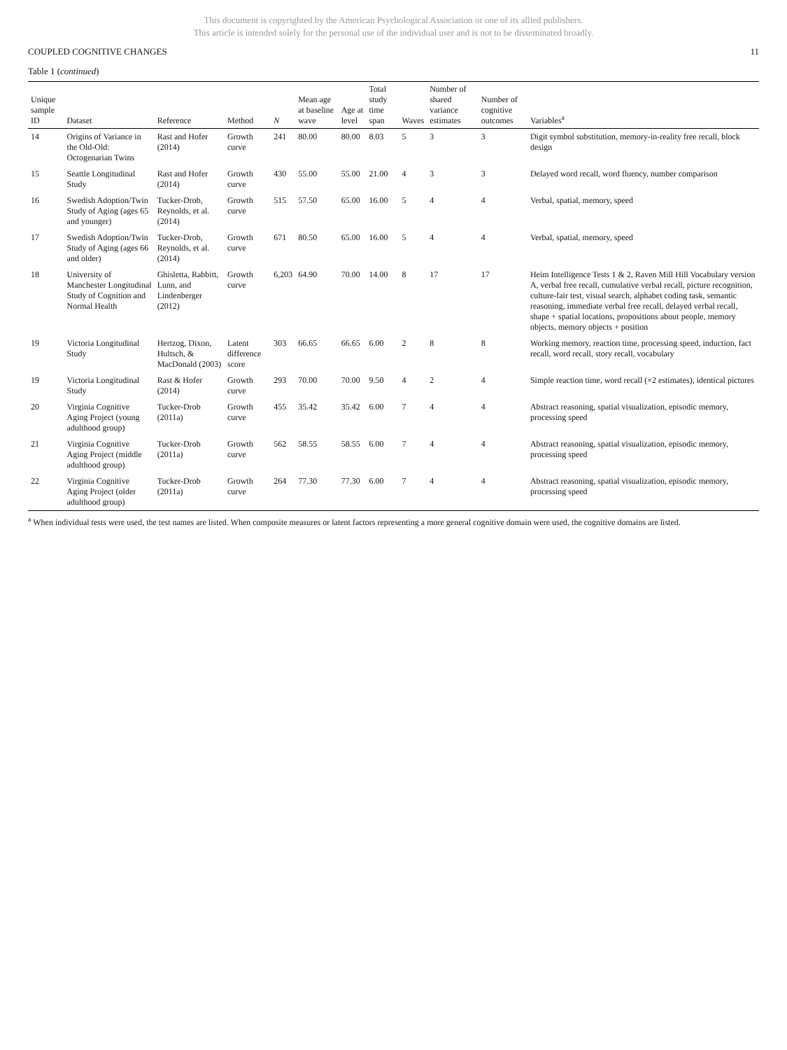This document is copyrighted by the American Psychological Association or one of its allied publishers.
This article is intended solely for the personal use of the individual user and is not to be disseminated broadly.
COUPLED COGNITIVE CHANGES 11
Table 1 (continued)
| Unique sample ID | Dataset | Reference | Method | N | Mean age at baseline wave | Age at level | Total study time span | Waves | Number of shared variance estimates | Number of cognitive outcomes | Variables<sup>a</sup> |
| --- | --- | --- | --- | --- | --- | --- | --- | --- | --- | --- | --- |
| 14 | Origins of Variance in the Old-Old: Octogenarian Twins | Rast and Hofer (2014) | Growth curve | 241 | 80.00 | 80.00 | 8.03 | 5 | 3 | 3 | Digit symbol substitution, memory-in-reality free recall, block design |
| 15 | Seattle Longitudinal Study | Rast and Hofer (2014) | Growth curve | 430 | 55.00 | 55.00 | 21.00 | 4 | 3 | 3 | Delayed word recall, word fluency, number comparison |
| 16 | Swedish Adoption/Twin Study of Aging (ages 65 and younger) | Tucker-Drob, Reynolds, et al. (2014) | Growth curve | 515 | 57.50 | 65.00 | 16.00 | 5 | 4 | 4 | Verbal, spatial, memory, speed |
| 17 | Swedish Adoption/Twin Study of Aging (ages 66 and older) | Tucker-Drob, Reynolds, et al. (2014) | Growth curve | 671 | 80.50 | 65.00 | 16.00 | 5 | 4 | 4 | Verbal, spatial, memory, speed |
| 18 | University of Manchester Longitudinal Study of Cognition and Normal Health | Ghisletta, Rabbitt, Lunn, and Lindenberger (2012) | Growth curve | 6,203 | 64.90 | 70.00 | 14.00 | 8 | 17 | 17 | Heim Intelligence Tests 1 & 2, Raven Mill Hill Vocabulary version A, verbal free recall, cumulative verbal recall, picture recognition, culture-fair test, visual search, alphabet coding task, semantic reasoning, immediate verbal free recall, delayed verbal recall, shape + spatial locations, propositions about people, memory objects, memory objects + position |
| 19 | Victoria Longitudinal Study | Hertzog, Dixon, Hultsch, & MacDonald (2003) | Latent difference score | 303 | 66.65 | 66.65 | 6.00 | 2 | 8 | 8 | Working memory, reaction time, processing speed, induction, fact recall, word recall, story recall, vocabulary |
| 19 | Victoria Longitudinal Study | Rast & Hofer (2014) | Growth curve | 293 | 70.00 | 70.00 | 9.50 | 4 | 2 | 4 | Simple reaction time, word recall (×2 estimates), identical pictures |
| 20 | Virginia Cognitive Aging Project (young adulthood group) | Tucker-Drob (2011a) | Growth curve | 455 | 35.42 | 35.42 | 6.00 | 7 | 4 | 4 | Abstract reasoning, spatial visualization, episodic memory, processing speed |
| 21 | Virginia Cognitive Aging Project (middle adulthood group) | Tucker-Drob (2011a) | Growth curve | 562 | 58.55 | 58.55 | 6.00 | 7 | 4 | 4 | Abstract reasoning, spatial visualization, episodic memory, processing speed |
| 22 | Virginia Cognitive Aging Project (older adulthood group) | Tucker-Drob (2011a) | Growth curve | 264 | 77.30 | 77.30 | 6.00 | 7 | 4 | 4 | Abstract reasoning, spatial visualization, episodic memory, processing speed |
<sup>a</sup> When individual tests were used, the test names are listed. When composite measures or latent factors representing a more general cognitive domain were used, the cognitive domains are listed.